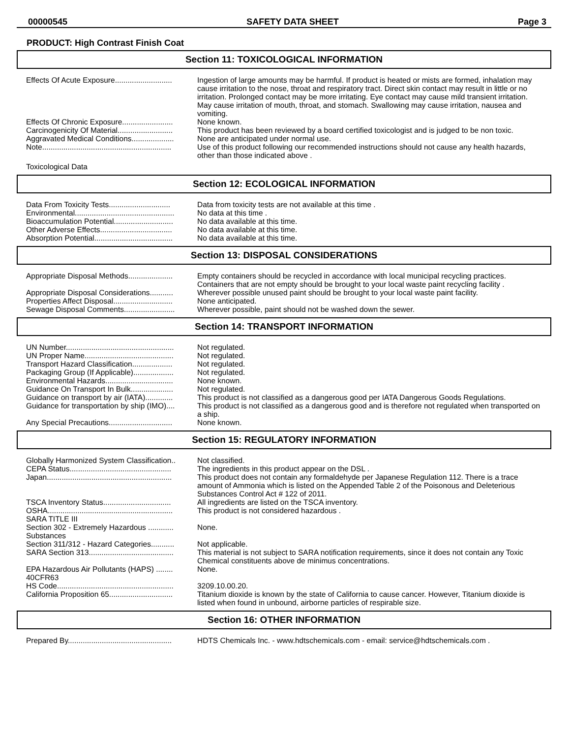00000545 SAFETY DATA SHEET Page 3
PRODUCT: High Contrast Finish Coat
Section 11: TOXICOLOGICAL INFORMATION
| Effects Of Acute Exposure........................... | Ingestion of large amounts may be harmful. If product is heated or mists are formed, inhalation may cause irritation to the nose, throat and respiratory tract. Direct skin contact may result in little or no irritation. Prolonged contact may be more irritating. Eye contact may cause mild transient irritation. May cause irritation of mouth, throat, and stomach. Swallowing may cause irritation, nausea and vomiting. |
| Effects Of Chronic Exposure........................ | None known. |
| Carcinogenicity Of Material.......................... | This product has been reviewed by a board certified toxicologist and is judged to be non toxic. |
| Aggravated Medical Conditions.................... | None are anticipated under normal use. |
| Note............................................................. | Use of this product following our recommended instructions should not cause any health hazards, other than those indicated above . |
| Toxicological Data | |
Section 12: ECOLOGICAL INFORMATION
| Data From Toxicity Tests............................. | Data from toxicity tests are not available at this time . |
| Environmental............................................... | No data at this time . |
| Bioaccumulation Potential............................ | No data available at this time. |
| Other Adverse Effects.................................. | No data available at this time. |
| Absorption Potential..................................... | No data available at this time. |
Section 13: DISPOSAL CONSIDERATIONS
| Appropriate Disposal Methods..................... | Empty containers should be recycled in accordance with local municipal recycling practices. Containers that are not empty should be brought to your local waste paint recycling facility . |
| Appropriate Disposal Considerations........... | Wherever possible unused paint should be brought to your local waste paint facility. |
| Properties Affect Disposal............................ | None anticipated. |
| Sewage Disposal Comments........................ | Wherever possible, paint should not be washed down the sewer. |
Section 14: TRANSPORT INFORMATION
| UN Number................................................... | Not regulated. |
| UN Proper Name.......................................... | Not regulated. |
| Transport Hazard Classification................... | Not regulated. |
| Packaging Group (If Applicable)................... | Not regulated. |
| Environmental Hazards................................ | None known. |
| Guidance On Transport In Bulk.................... | Not regulated. |
| Guidance on transport by air (IATA)............. | This product is not classified as a dangerous good per IATA Dangerous Goods Regulations. |
| Guidance for transportation by ship (IMO).... | This product is not classified as a dangerous good and is therefore not regulated when transported on a ship. |
| Any Special Precautions.............................. | None known. |
Section 15: REGULATORY INFORMATION
| Globally Harmonized System Classification.. | Not classified. |
| CEPA Status................................................ | The ingredients in this product appear on the DSL . |
| Japan........................................................... | This product does not contain any formaldehyde per Japanese Regulation 112. There is a trace amount of Ammonia which is listed on the Appended Table 2 of the Poisonous and Deleterious Substances Control Act # 122 of 2011. |
| TSCA Inventory Status................................ | All ingredients are listed on the TSCA inventory. |
| OSHA........................................................... | This product is not considered hazardous . |
| SARA TITLE III | |
| Section 302 - Extremely Hazardous ............ Substances | None. |
| Section 311/312 - Hazard Categories........... | Not applicable. |
| SARA Section 313........................................ | This material is not subject to SARA notification requirements, since it does not contain any Toxic Chemical constituents above de minimus concentrations. |
| EPA Hazardous Air Pollutants (HAPS) ........ 40CFR63 | None. |
| HS Code....................................................... | 3209.10.00.20. |
| California Proposition 65.............................. | Titanium dioxide is known by the state of California to cause cancer. However, Titanium dioxide is listed when found in unbound, airborne particles of respirable size. |
Section 16: OTHER INFORMATION
| Prepared By................................................. | HDTS Chemicals Inc. - www.hdtschemicals.com - email: service@hdtschemicals.com . |